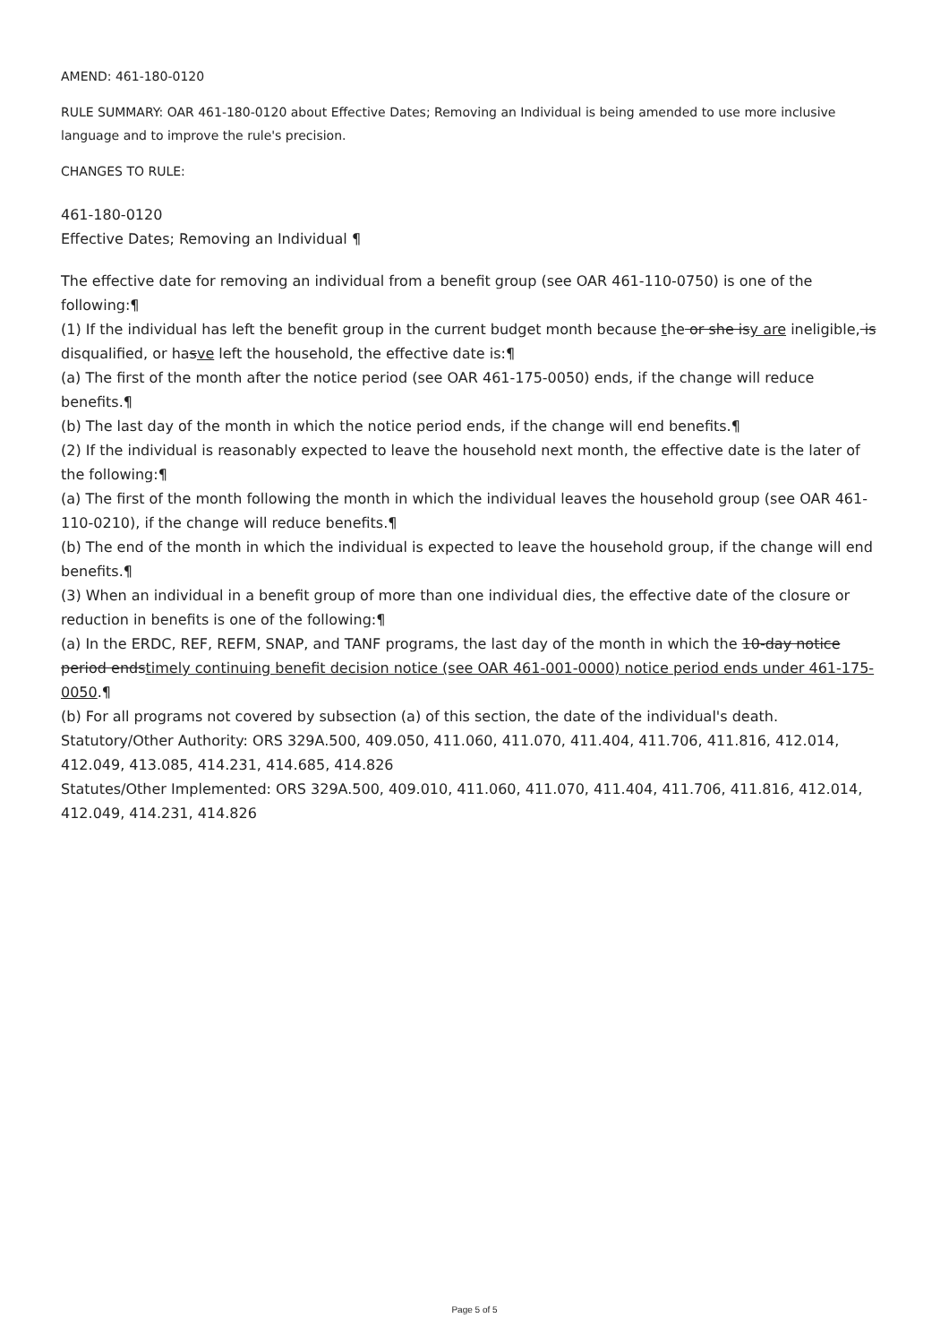AMEND: 461-180-0120
RULE SUMMARY: OAR 461-180-0120 about Effective Dates; Removing an Individual is being amended to use more inclusive language and to improve the rule's precision.
CHANGES TO RULE:
461-180-0120
Effective Dates; Removing an Individual ¶
The effective date for removing an individual from a benefit group (see OAR 461-110-0750) is one of the following:¶
(1) If the individual has left the benefit group in the current budget month because the or she isy are ineligible, is disqualified, or hasve left the household, the effective date is:¶
(a) The first of the month after the notice period (see OAR 461-175-0050) ends, if the change will reduce benefits.¶
(b) The last day of the month in which the notice period ends, if the change will end benefits.¶
(2) If the individual is reasonably expected to leave the household next month, the effective date is the later of the following:¶
(a) The first of the month following the month in which the individual leaves the household group (see OAR 461-110-0210), if the change will reduce benefits.¶
(b) The end of the month in which the individual is expected to leave the household group, if the change will end benefits.¶
(3) When an individual in a benefit group of more than one individual dies, the effective date of the closure or reduction in benefits is one of the following:¶
(a) In the ERDC, REF, REFM, SNAP, and TANF programs, the last day of the month in which the 10-day notice period endstimely continuing benefit decision notice (see OAR 461-001-0000) notice period ends under 461-175-0050.¶
(b) For all programs not covered by subsection (a) of this section, the date of the individual's death.
Statutory/Other Authority: ORS 329A.500, 409.050, 411.060, 411.070, 411.404, 411.706, 411.816, 412.014, 412.049, 413.085, 414.231, 414.685, 414.826
Statutes/Other Implemented: ORS 329A.500, 409.010, 411.060, 411.070, 411.404, 411.706, 411.816, 412.014, 412.049, 414.231, 414.826
Page 5 of 5